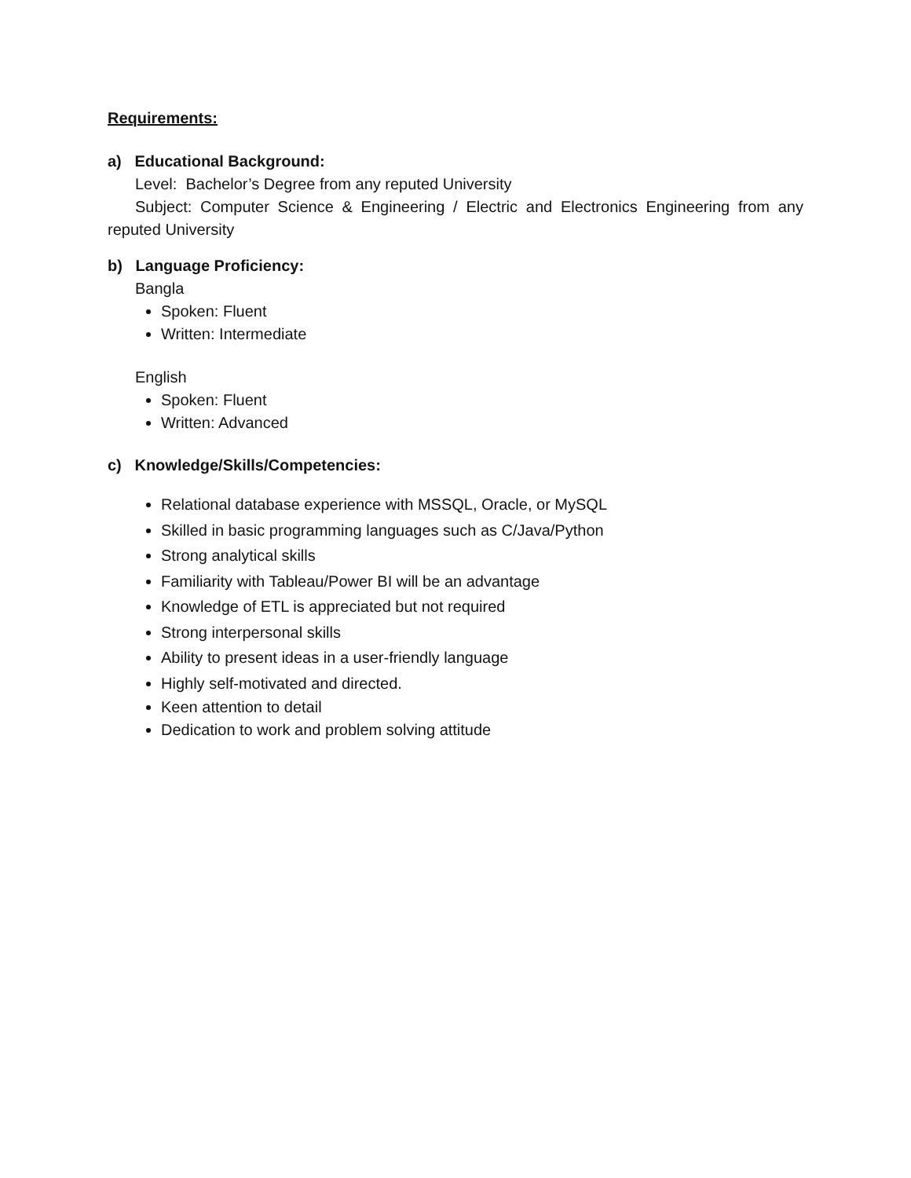Requirements:
a) Educational Background:
Level: Bachelor’s Degree from any reputed University
Subject: Computer Science & Engineering / Electric and Electronics Engineering from any reputed University
b) Language Proficiency:
Bangla
Spoken: Fluent
Written: Intermediate
English
Spoken: Fluent
Written: Advanced
c) Knowledge/Skills/Competencies:
Relational database experience with MSSQL, Oracle, or MySQL
Skilled in basic programming languages such as C/Java/Python
Strong analytical skills
Familiarity with Tableau/Power BI will be an advantage
Knowledge of ETL is appreciated but not required
Strong interpersonal skills
Ability to present ideas in a user-friendly language
Highly self-motivated and directed.
Keen attention to detail
Dedication to work and problem solving attitude